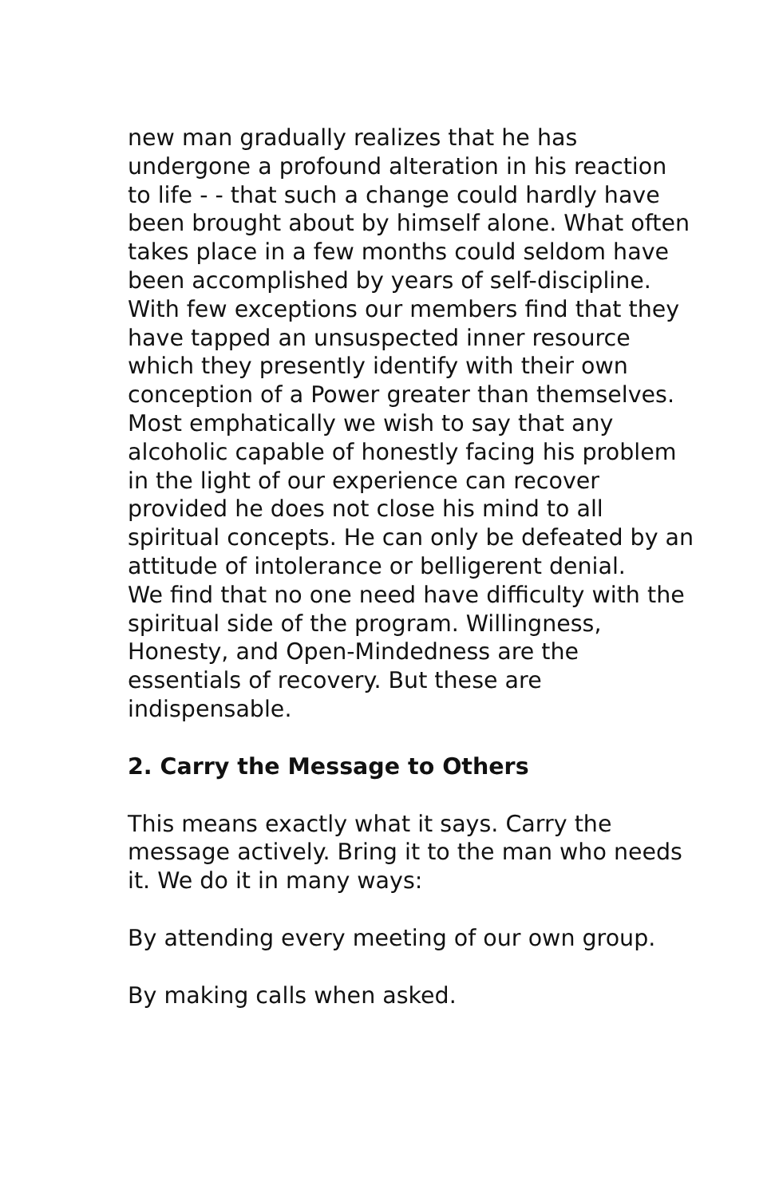new man gradually realizes that he has undergone a profound alteration in his reaction to life - - that such a change could hardly have been brought about by himself alone. What often takes place in a few months could seldom have been accomplished by years of self-discipline. With few exceptions our members find that they have tapped an unsuspected inner resource which they presently identify with their own conception of a Power greater than themselves.
Most emphatically we wish to say that any alcoholic capable of honestly facing his problem in the light of our experience can recover provided he does not close his mind to all spiritual concepts. He can only be defeated by an attitude of intolerance or belligerent denial.
We find that no one need have difficulty with the spiritual side of the program. Willingness, Honesty, and Open-Mindedness are the essentials of recovery. But these are indispensable.
2. Carry the Message to Others
This means exactly what it says. Carry the message actively. Bring it to the man who needs it. We do it in many ways:
By attending every meeting of our own group.
By making calls when asked.